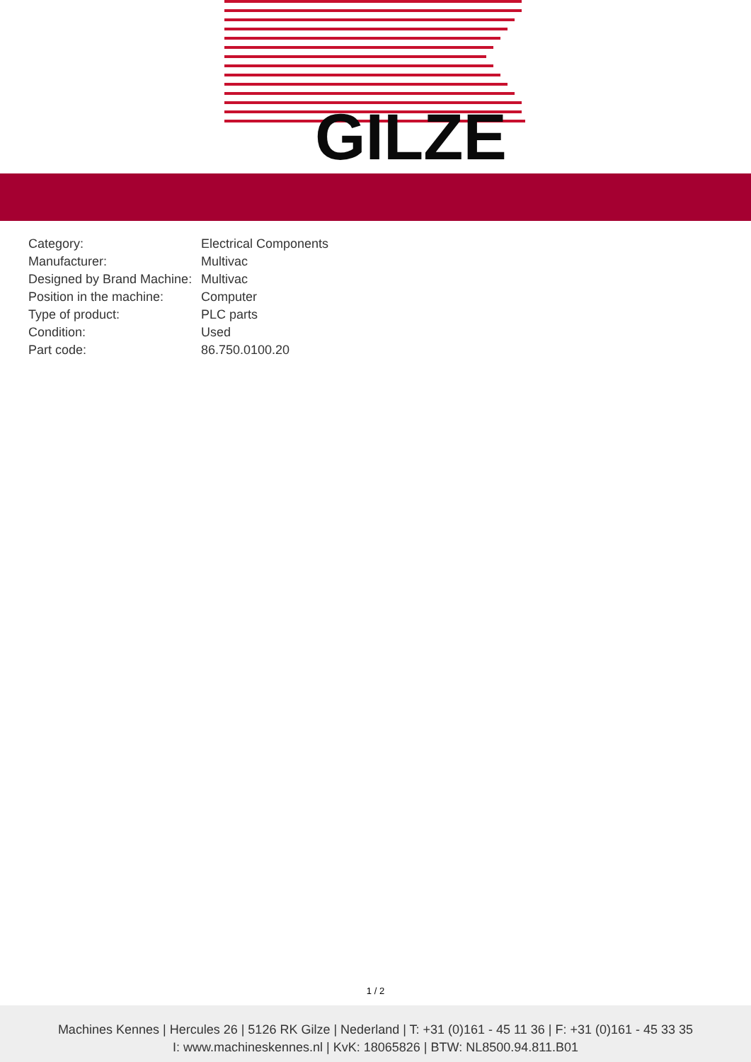GILZE
| Category: | Electrical Components |
| Manufacturer: | Multivac |
| Designed by Brand Machine: | Multivac |
| Position in the machine: | Computer |
| Type of product: | PLC parts |
| Condition: | Used |
| Part code: | 86.750.0100.20 |
1 / 2
Machines Kennes | Hercules 26 | 5126 RK Gilze | Nederland | T: +31 (0)161 - 45 11 36 | F: +31 (0)161 - 45 33 35
I: www.machineskennes.nl | KvK: 18065826 | BTW: NL8500.94.811.B01